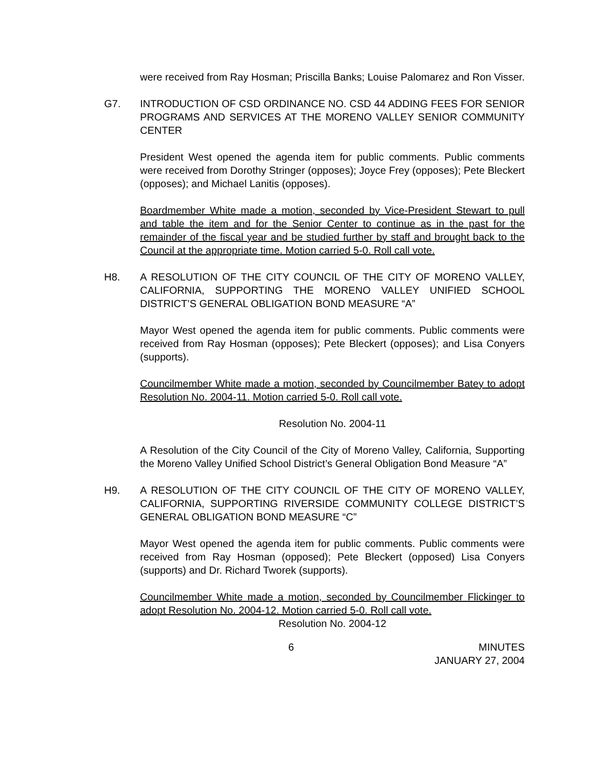were received from Ray Hosman; Priscilla Banks; Louise Palomarez and Ron Visser.
G7. INTRODUCTION OF CSD ORDINANCE NO. CSD 44 ADDING FEES FOR SENIOR PROGRAMS AND SERVICES AT THE MORENO VALLEY SENIOR COMMUNITY CENTER
President West opened the agenda item for public comments. Public comments were received from Dorothy Stringer (opposes); Joyce Frey (opposes); Pete Bleckert (opposes); and Michael Lanitis (opposes).
Boardmember White made a motion, seconded by Vice-President Stewart to pull and table the item and for the Senior Center to continue as in the past for the remainder of the fiscal year and be studied further by staff and brought back to the Council at the appropriate time. Motion carried 5-0. Roll call vote.
H8. A RESOLUTION OF THE CITY COUNCIL OF THE CITY OF MORENO VALLEY, CALIFORNIA, SUPPORTING THE MORENO VALLEY UNIFIED SCHOOL DISTRICT’S GENERAL OBLIGATION BOND MEASURE “A”
Mayor West opened the agenda item for public comments. Public comments were received from Ray Hosman (opposes); Pete Bleckert (opposes); and Lisa Conyers (supports).
Councilmember White made a motion, seconded by Councilmember Batey to adopt Resolution No. 2004-11. Motion carried 5-0. Roll call vote.
Resolution No. 2004-11
A Resolution of the City Council of the City of Moreno Valley, California, Supporting the Moreno Valley Unified School District’s General Obligation Bond Measure “A”
H9. A RESOLUTION OF THE CITY COUNCIL OF THE CITY OF MORENO VALLEY, CALIFORNIA, SUPPORTING RIVERSIDE COMMUNITY COLLEGE DISTRICT’S GENERAL OBLIGATION BOND MEASURE “C”
Mayor West opened the agenda item for public comments. Public comments were received from Ray Hosman (opposed); Pete Bleckert (opposed) Lisa Conyers (supports) and Dr. Richard Tworek (supports).
Councilmember White made a motion, seconded by Councilmember Flickinger to adopt Resolution No. 2004-12. Motion carried 5-0. Roll call vote.
Resolution No. 2004-12
6 MINUTES
JANUARY 27, 2004